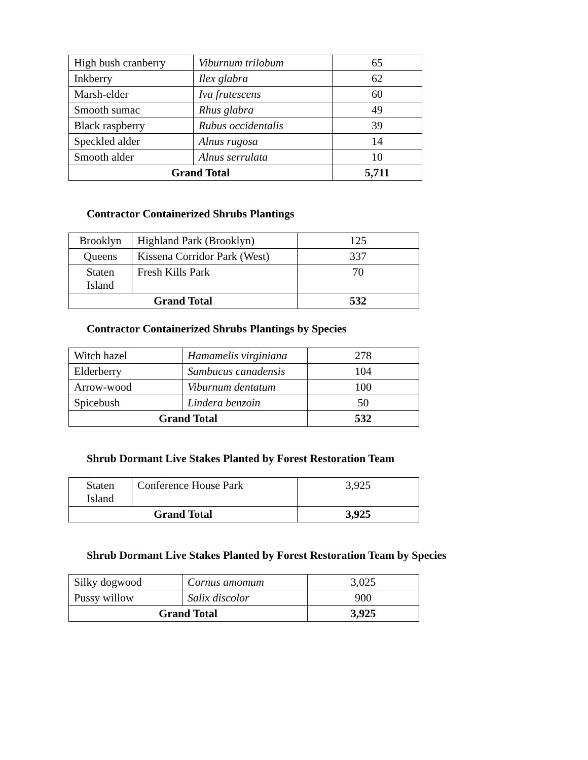| High bush cranberry | Viburnum trilobum | 65 |
| Inkberry | Ilex glabra | 62 |
| Marsh-elder | Iva frutescens | 60 |
| Smooth sumac | Rhus glabra | 49 |
| Black raspberry | Rubus occidentalis | 39 |
| Speckled alder | Alnus rugosa | 14 |
| Smooth alder | Alnus serrulata | 10 |
| Grand Total | | 5,711 |
Contractor Containerized Shrubs Plantings
| Brooklyn | Highland Park (Brooklyn) | 125 |
| Queens | Kissena Corridor Park (West) | 337 |
| Staten Island | Fresh Kills Park | 70 |
| Grand Total | | 532 |
Contractor Containerized Shrubs Plantings by Species
| Witch hazel | Hamamelis virginiana | 278 |
| Elderberry | Sambucus canadensis | 104 |
| Arrow-wood | Viburnum dentatum | 100 |
| Spicebush | Lindera benzoin | 50 |
| Grand Total | | 532 |
Shrub Dormant Live Stakes Planted by Forest Restoration Team
| Staten Island | Conference House Park | 3,925 |
| Grand Total | | 3,925 |
Shrub Dormant Live Stakes Planted by Forest Restoration Team by Species
| Silky dogwood | Cornus amomum | 3,025 |
| Pussy willow | Salix discolor | 900 |
| Grand Total | | 3,925 |